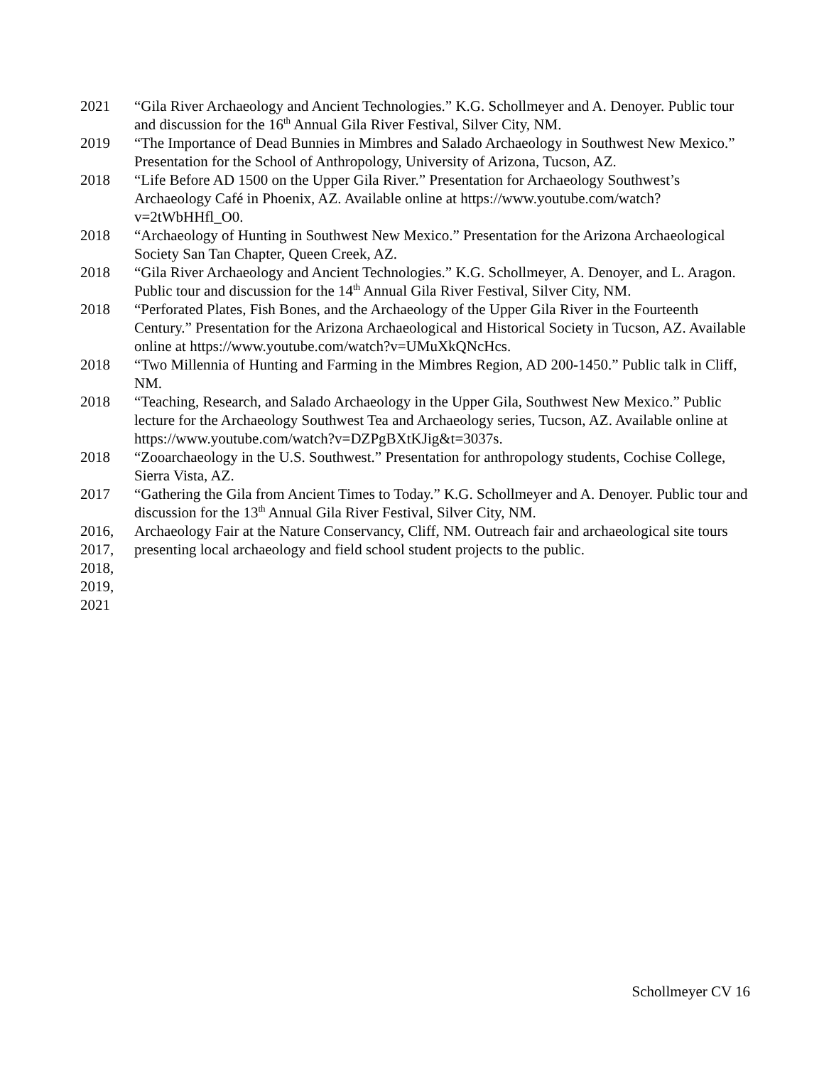2021 “Gila River Archaeology and Ancient Technologies.” K.G. Schollmeyer and A. Denoyer. Public tour and discussion for the 16<sup>th</sup> Annual Gila River Festival, Silver City, NM.
2019 “The Importance of Dead Bunnies in Mimbres and Salado Archaeology in Southwest New Mexico.” Presentation for the School of Anthropology, University of Arizona, Tucson, AZ.
2018 “Life Before AD 1500 on the Upper Gila River.” Presentation for Archaeology Southwest’s Archaeology Café in Phoenix, AZ. Available online at https://www.youtube.com/watch?v=2tWbHHfl_O0.
2018 “Archaeology of Hunting in Southwest New Mexico.” Presentation for the Arizona Archaeological Society San Tan Chapter, Queen Creek, AZ.
2018 “Gila River Archaeology and Ancient Technologies.” K.G. Schollmeyer, A. Denoyer, and L. Aragon. Public tour and discussion for the 14<sup>th</sup> Annual Gila River Festival, Silver City, NM.
2018 “Perforated Plates, Fish Bones, and the Archaeology of the Upper Gila River in the Fourteenth Century.” Presentation for the Arizona Archaeological and Historical Society in Tucson, AZ. Available online at https://www.youtube.com/watch?v=UMuXkQNcHcs.
2018 “Two Millennia of Hunting and Farming in the Mimbres Region, AD 200-1450.” Public talk in Cliff, NM.
2018 “Teaching, Research, and Salado Archaeology in the Upper Gila, Southwest New Mexico.” Public lecture for the Archaeology Southwest Tea and Archaeology series, Tucson, AZ. Available online at https://www.youtube.com/watch?v=DZPgBXtKJig&t=3037s.
2018 “Zooarchaeology in the U.S. Southwest.” Presentation for anthropology students, Cochise College, Sierra Vista, AZ.
2017 “Gathering the Gila from Ancient Times to Today.” K.G. Schollmeyer and A. Denoyer. Public tour and discussion for the 13<sup>th</sup> Annual Gila River Festival, Silver City, NM.
2016,
2017,
2018,
2019,
2021
Archaeology Fair at the Nature Conservancy, Cliff, NM. Outreach fair and archaeological site tours presenting local archaeology and field school student projects to the public.
Schollmeyer CV 16